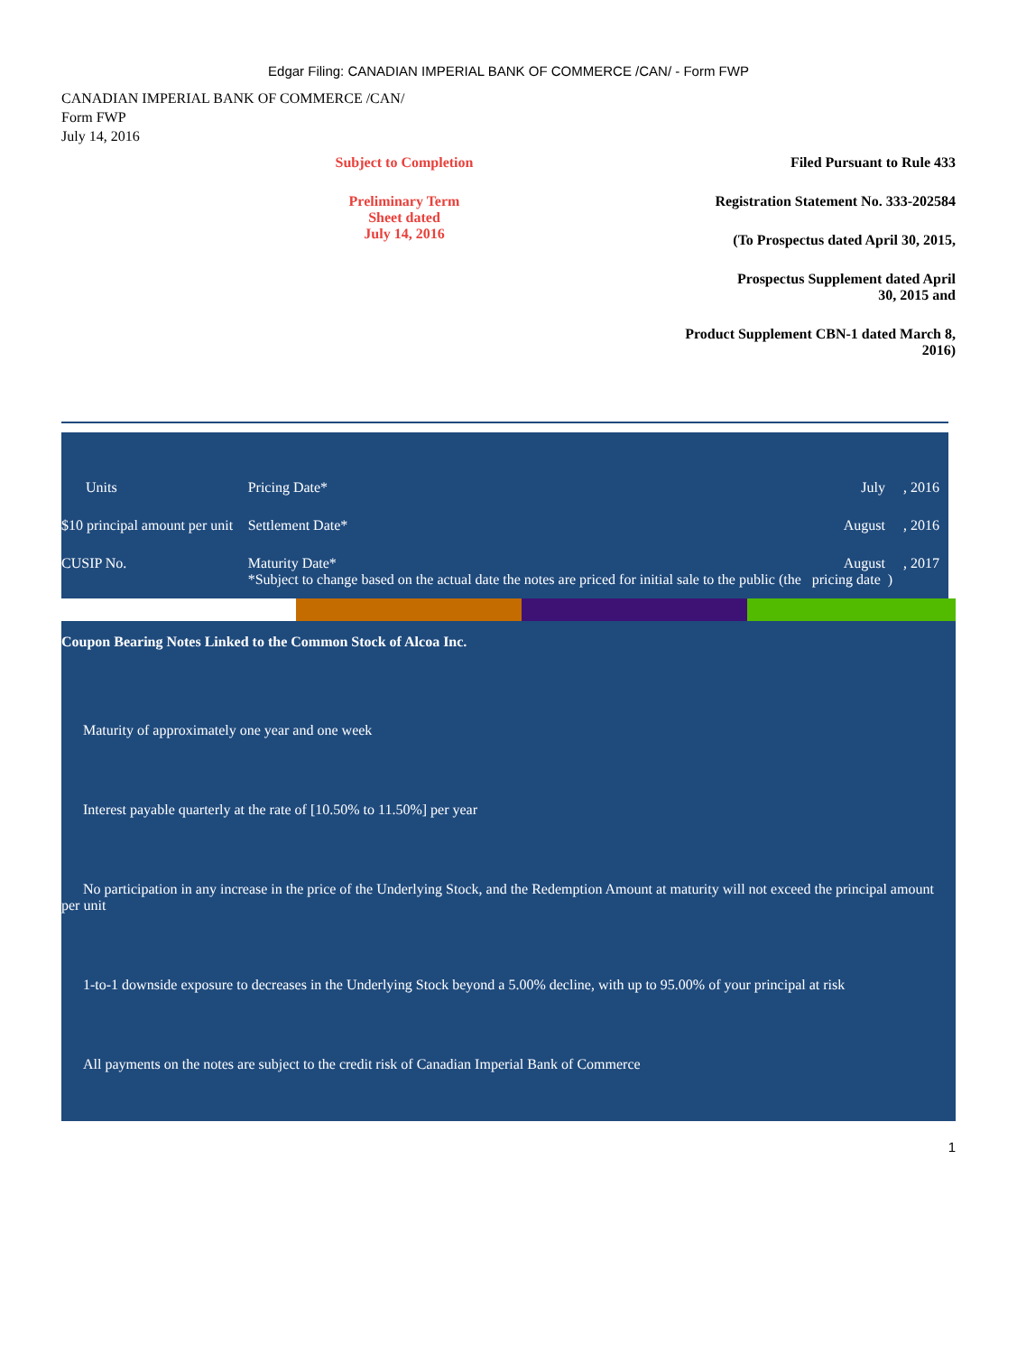Edgar Filing: CANADIAN IMPERIAL BANK OF COMMERCE /CAN/ - Form FWP
CANADIAN IMPERIAL BANK OF COMMERCE /CAN/
Form FWP
July 14, 2016
Subject to Completion
Preliminary Term Sheet dated
July 14, 2016
Filed Pursuant to Rule 433
Registration Statement No. 333-202584
(To Prospectus dated April 30, 2015,
Prospectus Supplement dated April
30, 2015 and
Product Supplement CBN-1 dated March 8,
2016)
| Units | Pricing Date* | July , 2016 |
| $10 principal amount per unit | Settlement Date* | August , 2016 |
| CUSIP No. | Maturity Date* August , 2017 *Subject to change based on the actual date the notes are priced for initial sale to the public (the pricing date ) | |
Coupon Bearing Notes Linked to the Common Stock of Alcoa Inc.
Maturity of approximately one year and one week
Interest payable quarterly at the rate of [10.50% to 11.50%] per year
No participation in any increase in the price of the Underlying Stock, and the Redemption Amount at maturity will not exceed the principal amount per unit
1-to-1 downside exposure to decreases in the Underlying Stock beyond a 5.00% decline, with up to 95.00% of your principal at risk
All payments on the notes are subject to the credit risk of Canadian Imperial Bank of Commerce
1